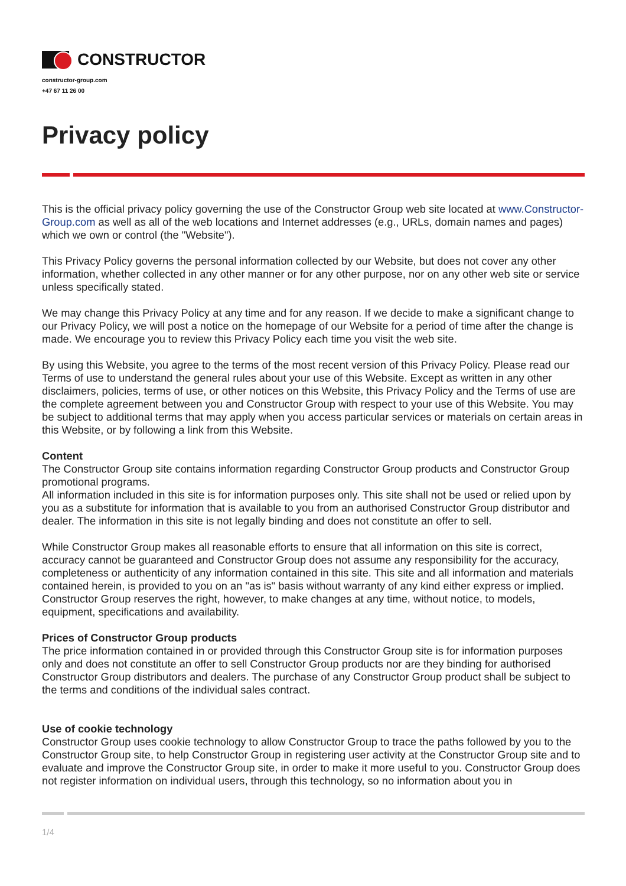CONSTRUCTOR
constructor-group.com
+47 67 11 26 00
Privacy policy
This is the official privacy policy governing the use of the Constructor Group web site located at www.Constructor-Group.com as well as all of the web locations and Internet addresses (e.g., URLs, domain names and pages) which we own or control (the "Website").
This Privacy Policy governs the personal information collected by our Website, but does not cover any other information, whether collected in any other manner or for any other purpose, nor on any other web site or service unless specifically stated.
We may change this Privacy Policy at any time and for any reason. If we decide to make a significant change to our Privacy Policy, we will post a notice on the homepage of our Website for a period of time after the change is made. We encourage you to review this Privacy Policy each time you visit the web site.
By using this Website, you agree to the terms of the most recent version of this Privacy Policy. Please read our Terms of use to understand the general rules about your use of this Website. Except as written in any other disclaimers, policies, terms of use, or other notices on this Website, this Privacy Policy and the Terms of use are the complete agreement between you and Constructor Group with respect to your use of this Website. You may be subject to additional terms that may apply when you access particular services or materials on certain areas in this Website, or by following a link from this Website.
Content
The Constructor Group site contains information regarding Constructor Group products and Constructor Group promotional programs.
All information included in this site is for information purposes only. This site shall not be used or relied upon by you as a substitute for information that is available to you from an authorised Constructor Group distributor and dealer. The information in this site is not legally binding and does not constitute an offer to sell.
While Constructor Group makes all reasonable efforts to ensure that all information on this site is correct, accuracy cannot be guaranteed and Constructor Group does not assume any responsibility for the accuracy, completeness or authenticity of any information contained in this site. This site and all information and materials contained herein, is provided to you on an "as is" basis without warranty of any kind either express or implied.
Constructor Group reserves the right, however, to make changes at any time, without notice, to models, equipment, specifications and availability.
Prices of Constructor Group products
The price information contained in or provided through this Constructor Group site is for information purposes only and does not constitute an offer to sell Constructor Group products nor are they binding for authorised Constructor Group distributors and dealers. The purchase of any Constructor Group product shall be subject to the terms and conditions of the individual sales contract.
Use of cookie technology
Constructor Group uses cookie technology to allow Constructor Group to trace the paths followed by you to the Constructor Group site, to help Constructor Group in registering user activity at the Constructor Group site and to evaluate and improve the Constructor Group site, in order to make it more useful to you. Constructor Group does not register information on individual users, through this technology, so no information about you in
1/4